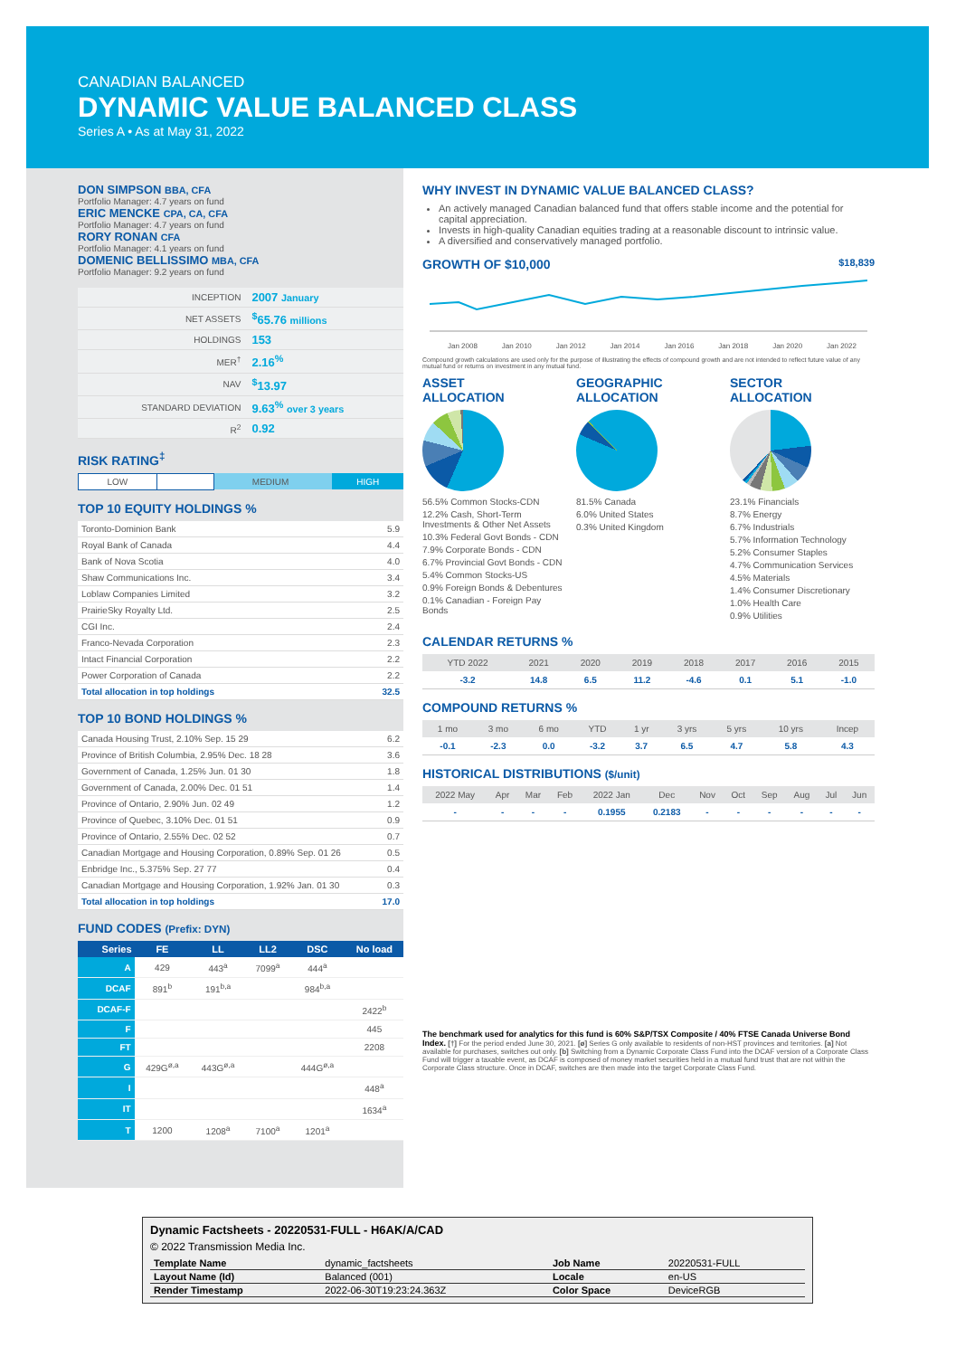CANADIAN BALANCED
DYNAMIC VALUE BALANCED CLASS
Series A • As at May 31, 2022
DON SIMPSON BBA, CFA
Portfolio Manager: 4.7 years on fund
ERIC MENCKE CPA, CA, CFA
Portfolio Manager: 4.7 years on fund
RORY RONAN CFA
Portfolio Manager: 4.1 years on fund
DOMENIC BELLISSIMO MBA, CFA
Portfolio Manager: 9.2 years on fund
| INCEPTION | 2007 January |
| NET ASSETS | <sup>$</sup>65.76 millions |
| HOLDINGS | 153 |
| MER<sup>†</sup> | 2.16<sup>%</sup> |
| NAV | <sup>$</sup>13.97 |
| STANDARD DEVIATION | 9.63<sup>%</sup> over 3 years |
| R<sup>2</sup> | 0.92 |
RISK RATING<sup>‡</sup>
| LOW | | MEDIUM | | HIGH |
TOP 10 EQUITY HOLDINGS %
| Toronto-Dominion Bank | 5.9 |
| Royal Bank of Canada | 4.4 |
| Bank of Nova Scotia | 4.0 |
| Shaw Communications Inc. | 3.4 |
| Loblaw Companies Limited | 3.2 |
| PrairieSky Royalty Ltd. | 2.5 |
| CGI Inc. | 2.4 |
| Franco-Nevada Corporation | 2.3 |
| Intact Financial Corporation | 2.2 |
| Power Corporation of Canada | 2.2 |
| Total allocation in top holdings | 32.5 |
TOP 10 BOND HOLDINGS %
| Canada Housing Trust, 2.10% Sep. 15 29 | 6.2 |
| Province of British Columbia, 2.95% Dec. 18 28 | 3.6 |
| Government of Canada, 1.25% Jun. 01 30 | 1.8 |
| Government of Canada, 2.00% Dec. 01 51 | 1.4 |
| Province of Ontario, 2.90% Jun. 02 49 | 1.2 |
| Province of Quebec, 3.10% Dec. 01 51 | 0.9 |
| Province of Ontario, 2.55% Dec. 02 52 | 0.7 |
| Canadian Mortgage and Housing Corporation, 0.89% Sep. 01 26 | 0.5 |
| Enbridge Inc., 5.375% Sep. 27 77 | 0.4 |
| Canadian Mortgage and Housing Corporation, 1.92% Jan. 01 30 | 0.3 |
| Total allocation in top holdings | 17.0 |
FUND CODES (Prefix: DYN)
| Series | FE | LL | LL2 | DSC | No load |
| --- | --- | --- | --- | --- | --- |
| A | 429 | 443<sup>a</sup> | 7099<sup>a</sup> | 444<sup>a</sup> | |
| DCAF | 891<sup>b</sup> | 191<sup>b,a</sup> | | 984<sup>b,a</sup> | |
| DCAF-F | | | | | 2422<sup>b</sup> |
| F | | | | | 445 |
| FT | | | | | 2208 |
| G | 429G<sup>ø,a</sup> | 443G<sup>ø,a</sup> | | 444G<sup>ø,a</sup> | |
| I | | | | | 448<sup>a</sup> |
| IT | | | | | 1634<sup>a</sup> |
| T | 1200 | 1208<sup>a</sup> | 7100<sup>a</sup> | 1201<sup>a</sup> | |
WHY INVEST IN DYNAMIC VALUE BALANCED CLASS?
An actively managed Canadian balanced fund that offers stable income and the potential for capital appreciation.
Invests in high-quality Canadian equities trading at a reasonable discount to intrinsic value.
A diversified and conservatively managed portfolio.
GROWTH OF $10,000 $18,839
Jan 2008 Jan 2010 Jan 2012 Jan 2014 Jan 2016 Jan 2018 Jan 2020 Jan 2022
Compound growth calculations are used only for the purpose of illustrating the effects of compound growth and are not intended to reflect future value of any mutual fund or returns on investment in any mutual fund.
ASSET
ALLOCATION
56.5% Common Stocks-CDN
12.2% Cash, Short-Term Investments & Other Net Assets
10.3% Federal Govt Bonds - CDN
7.9% Corporate Bonds - CDN
6.7% Provincial Govt Bonds - CDN
5.4% Common Stocks-US
0.9% Foreign Bonds & Debentures
0.1% Canadian - Foreign Pay Bonds
GEOGRAPHIC
ALLOCATION
81.5% Canada
6.0% United States
0.3% United Kingdom
SECTOR
ALLOCATION
23.1% Financials
8.7% Energy
6.7% Industrials
5.7% Information Technology
5.2% Consumer Staples
4.7% Communication Services
4.5% Materials
1.4% Consumer Discretionary
1.0% Health Care
0.9% Utilities
CALENDAR RETURNS %
| YTD 2022 | 2021 | 2020 | 2019 | 2018 | 2017 | 2016 | 2015 |
| --- | --- | --- | --- | --- | --- | --- | --- |
| -3.2 | 14.8 | 6.5 | 11.2 | -4.6 | 0.1 | 5.1 | -1.0 |
COMPOUND RETURNS %
| 1 mo | 3 mo | 6 mo | YTD | 1 yr | 3 yrs | 5 yrs | 10 yrs | Incep |
| --- | --- | --- | --- | --- | --- | --- | --- | --- |
| -0.1 | -2.3 | 0.0 | -3.2 | 3.7 | 6.5 | 4.7 | 5.8 | 4.3 |
HISTORICAL DISTRIBUTIONS ($/unit)
| 2022 May | Apr | Mar | Feb | 2022 Jan | Dec | Nov | Oct | Sep | Aug | Jul | Jun |
| --- | --- | --- | --- | --- | --- | --- | --- | --- | --- | --- | --- |
| - | - | - | - | 0.1955 | 0.2183 | - | - | - | - | - | - |
The benchmark used for analytics for this fund is 60% S&P/TSX Composite / 40% FTSE Canada Universe Bond Index. [†] For the period ended June 30, 2021. [ø] Series G only available to residents of non-HST provinces and territories. [a] Not available for purchases, switches out only. [b] Switching from a Dynamic Corporate Class Fund into the DCAF version of a Corporate Class Fund will trigger a taxable event, as DCAF is composed of money market securities held in a mutual fund trust that are not within the Corporate Class structure. Once in DCAF, switches are then made into the target Corporate Class Fund.
Dynamic Factsheets - 20220531-FULL - H6AK/A/CAD
© 2022 Transmission Media Inc.
| Template Name | dynamic_factsheets | Job Name | 20220531-FULL |
| Layout Name (Id) | Balanced (001) | Locale | en-US |
| Render Timestamp | 2022-06-30T19:23:24.363Z | Color Space | DeviceRGB |